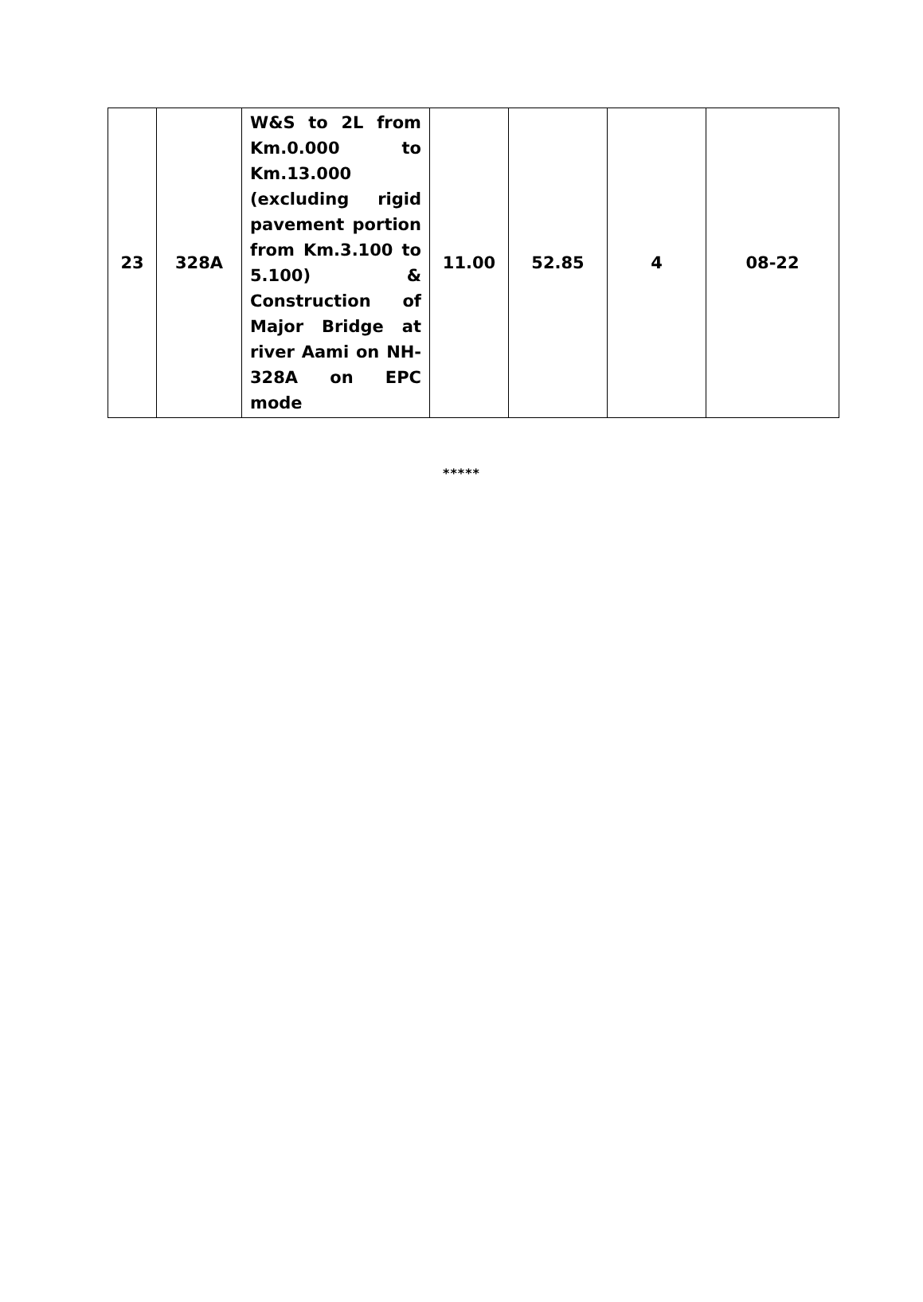| 23 | 328A | W&S to 2L from Km.0.000 to Km.13.000 (excluding rigid pavement portion from Km.3.100 to 5.100) & Construction of Major Bridge at river Aami on NH-328A on EPC mode | 11.00 | 52.85 | 4 | 08-22 |
*****